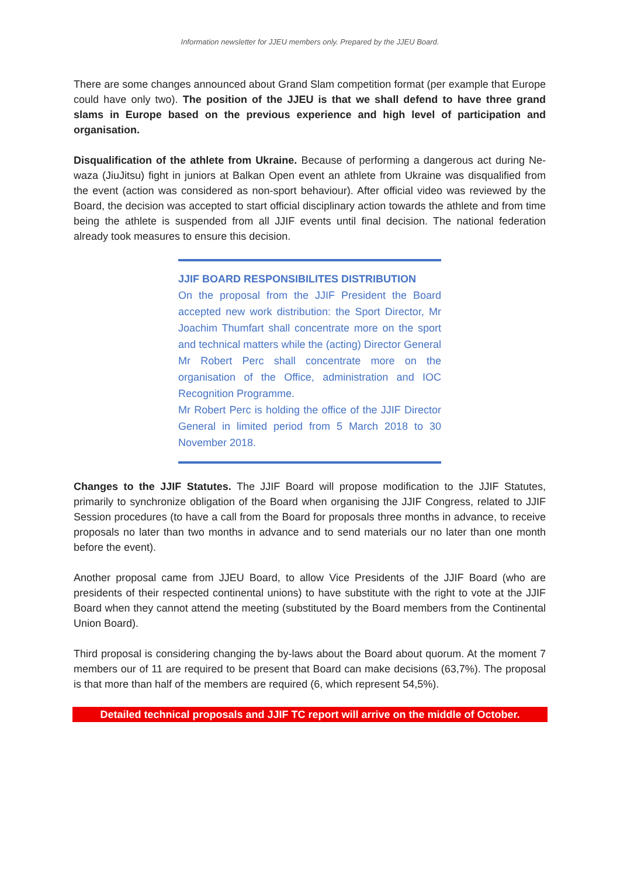Information newsletter for JJEU members only. Prepared by the JJEU Board.
There are some changes announced about Grand Slam competition format (per example that Europe could have only two). The position of the JJEU is that we shall defend to have three grand slams in Europe based on the previous experience and high level of participation and organisation.
Disqualification of the athlete from Ukraine. Because of performing a dangerous act during Ne-waza (JiuJitsu) fight in juniors at Balkan Open event an athlete from Ukraine was disqualified from the event (action was considered as non-sport behaviour). After official video was reviewed by the Board, the decision was accepted to start official disciplinary action towards the athlete and from time being the athlete is suspended from all JJIF events until final decision. The national federation already took measures to ensure this decision.
JJIF BOARD RESPONSIBILITES DISTRIBUTION
On the proposal from the JJIF President the Board accepted new work distribution: the Sport Director, Mr Joachim Thumfart shall concentrate more on the sport and technical matters while the (acting) Director General Mr Robert Perc shall concentrate more on the organisation of the Office, administration and IOC Recognition Programme.
Mr Robert Perc is holding the office of the JJIF Director General in limited period from 5 March 2018 to 30 November 2018.
Changes to the JJIF Statutes. The JJIF Board will propose modification to the JJIF Statutes, primarily to synchronize obligation of the Board when organising the JJIF Congress, related to JJIF Session procedures (to have a call from the Board for proposals three months in advance, to receive proposals no later than two months in advance and to send materials our no later than one month before the event).
Another proposal came from JJEU Board, to allow Vice Presidents of the JJIF Board (who are presidents of their respected continental unions) to have substitute with the right to vote at the JJIF Board when they cannot attend the meeting (substituted by the Board members from the Continental Union Board).
Third proposal is considering changing the by-laws about the Board about quorum. At the moment 7 members our of 11 are required to be present that Board can make decisions (63,7%). The proposal is that more than half of the members are required (6, which represent 54,5%).
Detailed technical proposals and JJIF TC report will arrive on the middle of October.